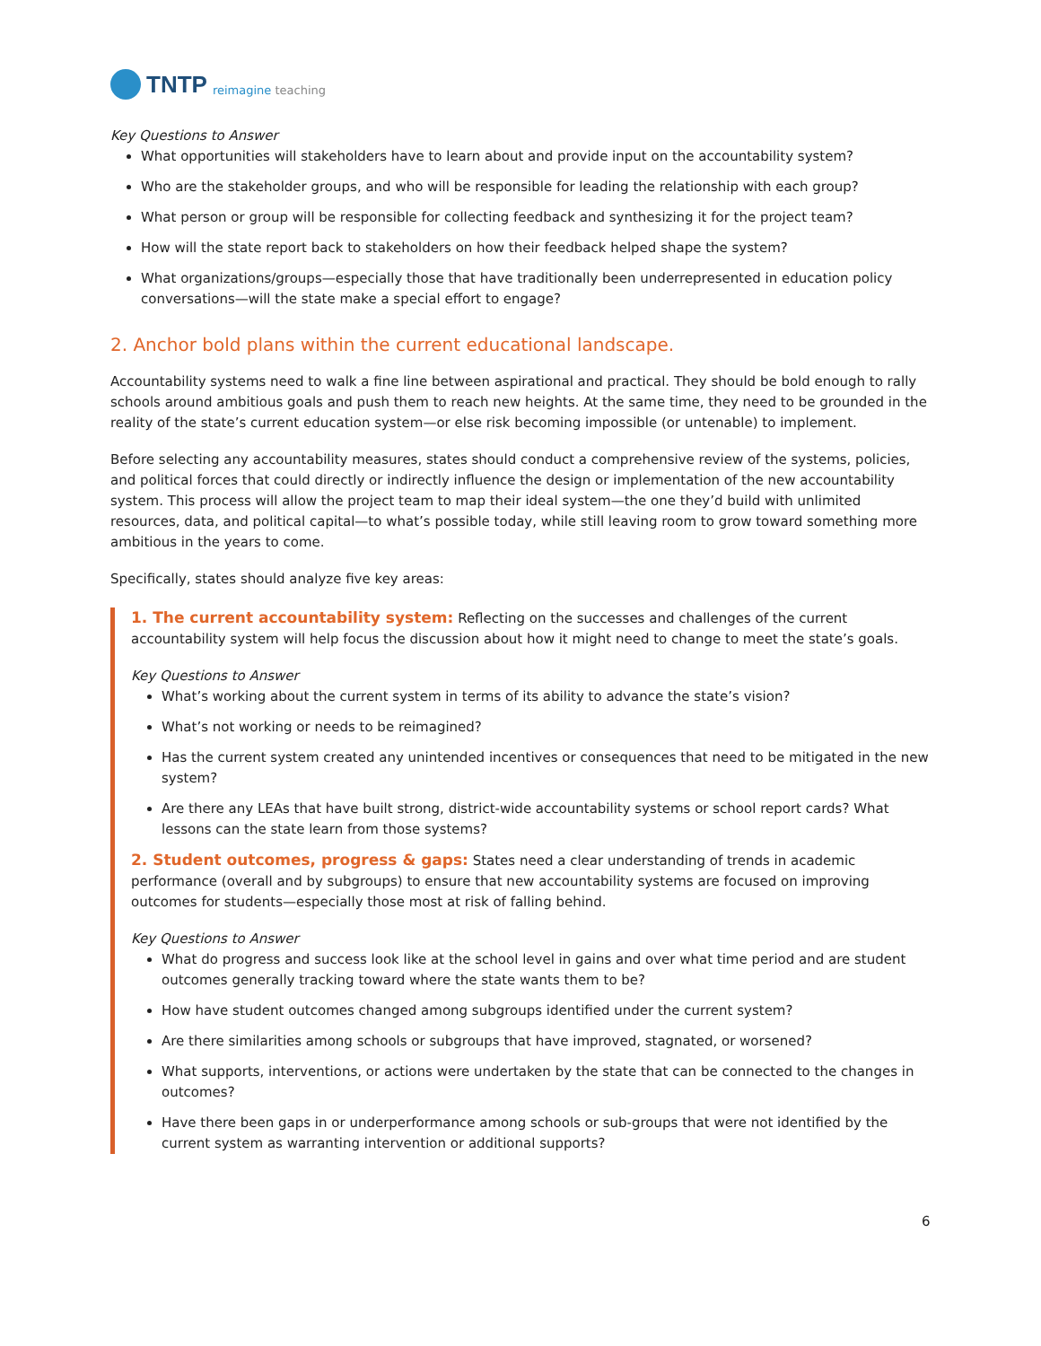TNTP reimagine teaching
Key Questions to Answer
What opportunities will stakeholders have to learn about and provide input on the accountability system?
Who are the stakeholder groups, and who will be responsible for leading the relationship with each group?
What person or group will be responsible for collecting feedback and synthesizing it for the project team?
How will the state report back to stakeholders on how their feedback helped shape the system?
What organizations/groups—especially those that have traditionally been underrepresented in education policy conversations—will the state make a special effort to engage?
2. Anchor bold plans within the current educational landscape.
Accountability systems need to walk a fine line between aspirational and practical. They should be bold enough to rally schools around ambitious goals and push them to reach new heights. At the same time, they need to be grounded in the reality of the state’s current education system—or else risk becoming impossible (or untenable) to implement.
Before selecting any accountability measures, states should conduct a comprehensive review of the systems, policies, and political forces that could directly or indirectly influence the design or implementation of the new accountability system. This process will allow the project team to map their ideal system—the one they’d build with unlimited resources, data, and political capital—to what’s possible today, while still leaving room to grow toward something more ambitious in the years to come.
Specifically, states should analyze five key areas:
1. The current accountability system: Reflecting on the successes and challenges of the current accountability system will help focus the discussion about how it might need to change to meet the state’s goals.
Key Questions to Answer
What’s working about the current system in terms of its ability to advance the state’s vision?
What’s not working or needs to be reimagined?
Has the current system created any unintended incentives or consequences that need to be mitigated in the new system?
Are there any LEAs that have built strong, district-wide accountability systems or school report cards? What lessons can the state learn from those systems?
2. Student outcomes, progress & gaps: States need a clear understanding of trends in academic performance (overall and by subgroups) to ensure that new accountability systems are focused on improving outcomes for students—especially those most at risk of falling behind.
Key Questions to Answer
What do progress and success look like at the school level in gains and over what time period and are student outcomes generally tracking toward where the state wants them to be?
How have student outcomes changed among subgroups identified under the current system?
Are there similarities among schools or subgroups that have improved, stagnated, or worsened?
What supports, interventions, or actions were undertaken by the state that can be connected to the changes in outcomes?
Have there been gaps in or underperformance among schools or sub-groups that were not identified by the current system as warranting intervention or additional supports?
6